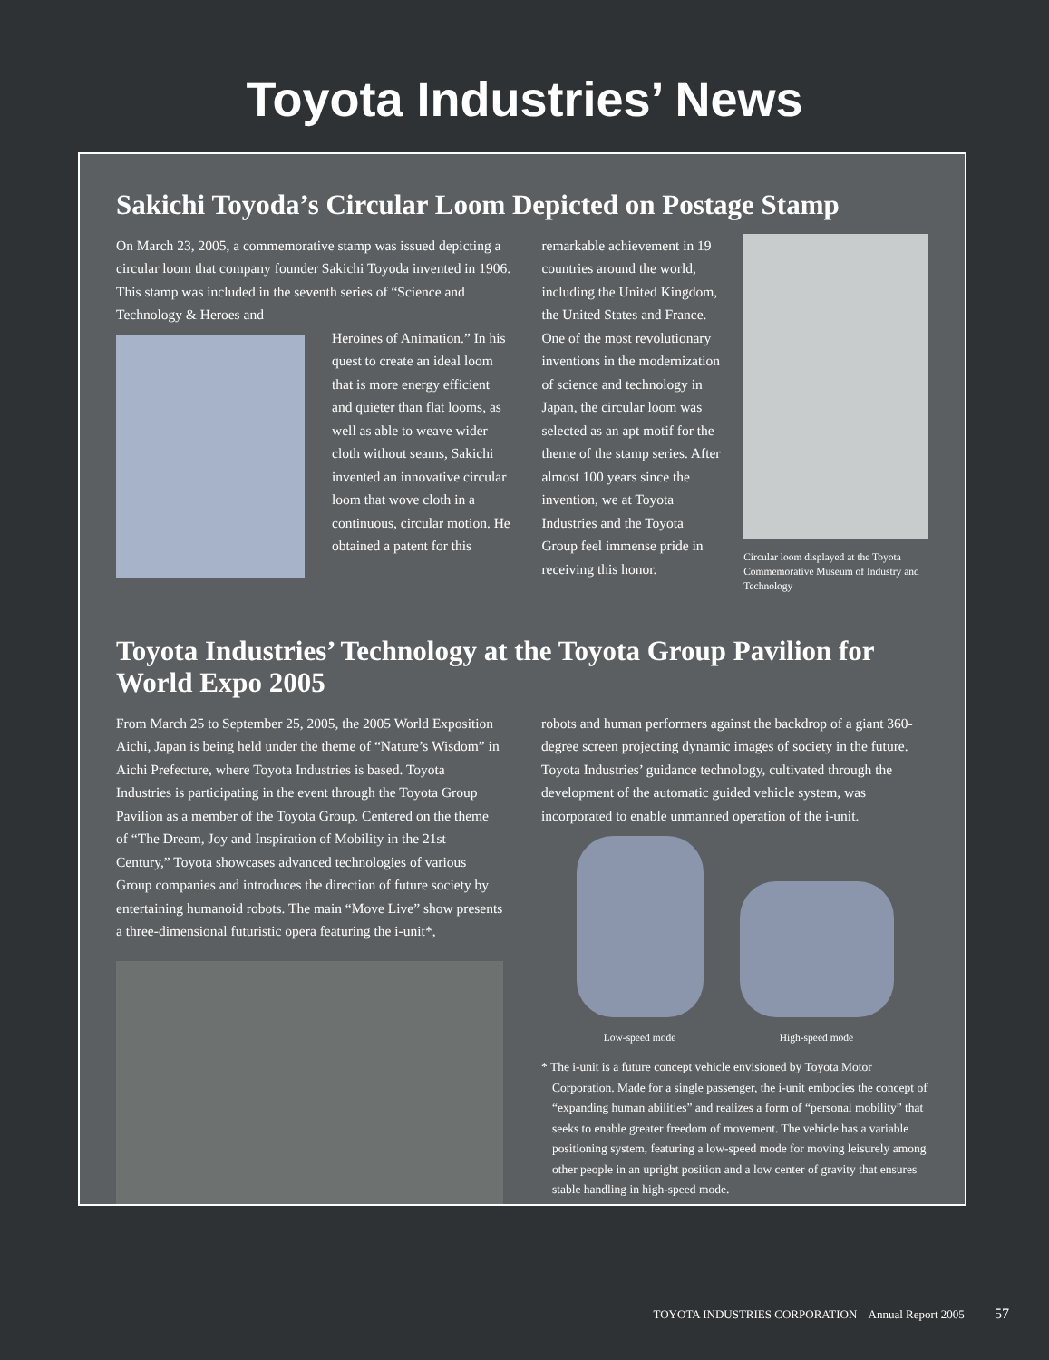Toyota Industries’ News
Sakichi Toyoda’s Circular Loom Depicted on Postage Stamp
On March 23, 2005, a commemorative stamp was issued depicting a circular loom that company founder Sakichi Toyoda invented in 1906. This stamp was included in the seventh series of “Science and Technology & Heroes and
Heroines of Animation.” In his quest to create an ideal loom that is more energy efficient and quieter than flat looms, as well as able to weave wider cloth without seams, Sakichi invented an innovative circular loom that wove cloth in a continuous, circular motion. He obtained a patent for this
remarkable achievement in 19 countries around the world, including the United Kingdom, the United States and France. One of the most revolutionary inventions in the modernization of science and technology in Japan, the circular loom was selected as an apt motif for the theme of the stamp series. After almost 100 years since the invention, we at Toyota Industries and the Toyota Group feel immense pride in receiving this honor.
Circular loom displayed at the Toyota Commemorative Museum of Industry and Technology
Toyota Industries’ Technology at the Toyota Group Pavilion for World Expo 2005
From March 25 to September 25, 2005, the 2005 World Exposition Aichi, Japan is being held under the theme of “Nature’s Wisdom” in Aichi Prefecture, where Toyota Industries is based. Toyota Industries is participating in the event through the Toyota Group Pavilion as a member of the Toyota Group. Centered on the theme of “The Dream, Joy and Inspiration of Mobility in the 21st Century,” Toyota showcases advanced technologies of various Group companies and introduces the direction of future society by entertaining humanoid robots. The main “Move Live” show presents a three-dimensional futuristic opera featuring the i-unit*,
robots and human performers against the backdrop of a giant 360-degree screen projecting dynamic images of society in the future. Toyota Industries’ guidance technology, cultivated through the development of the automatic guided vehicle system, was incorporated to enable unmanned operation of the i-unit.
Low-speed mode High-speed mode
* The i-unit is a future concept vehicle envisioned by Toyota Motor Corporation. Made for a single passenger, the i-unit embodies the concept of “expanding human abilities” and realizes a form of “personal mobility” that seeks to enable greater freedom of movement. The vehicle has a variable positioning system, featuring a low-speed mode for moving leisurely among other people in an upright position and a low center of gravity that ensures stable handling in high-speed mode.
TOYOTA INDUSTRIES CORPORATION Annual Report 2005 57